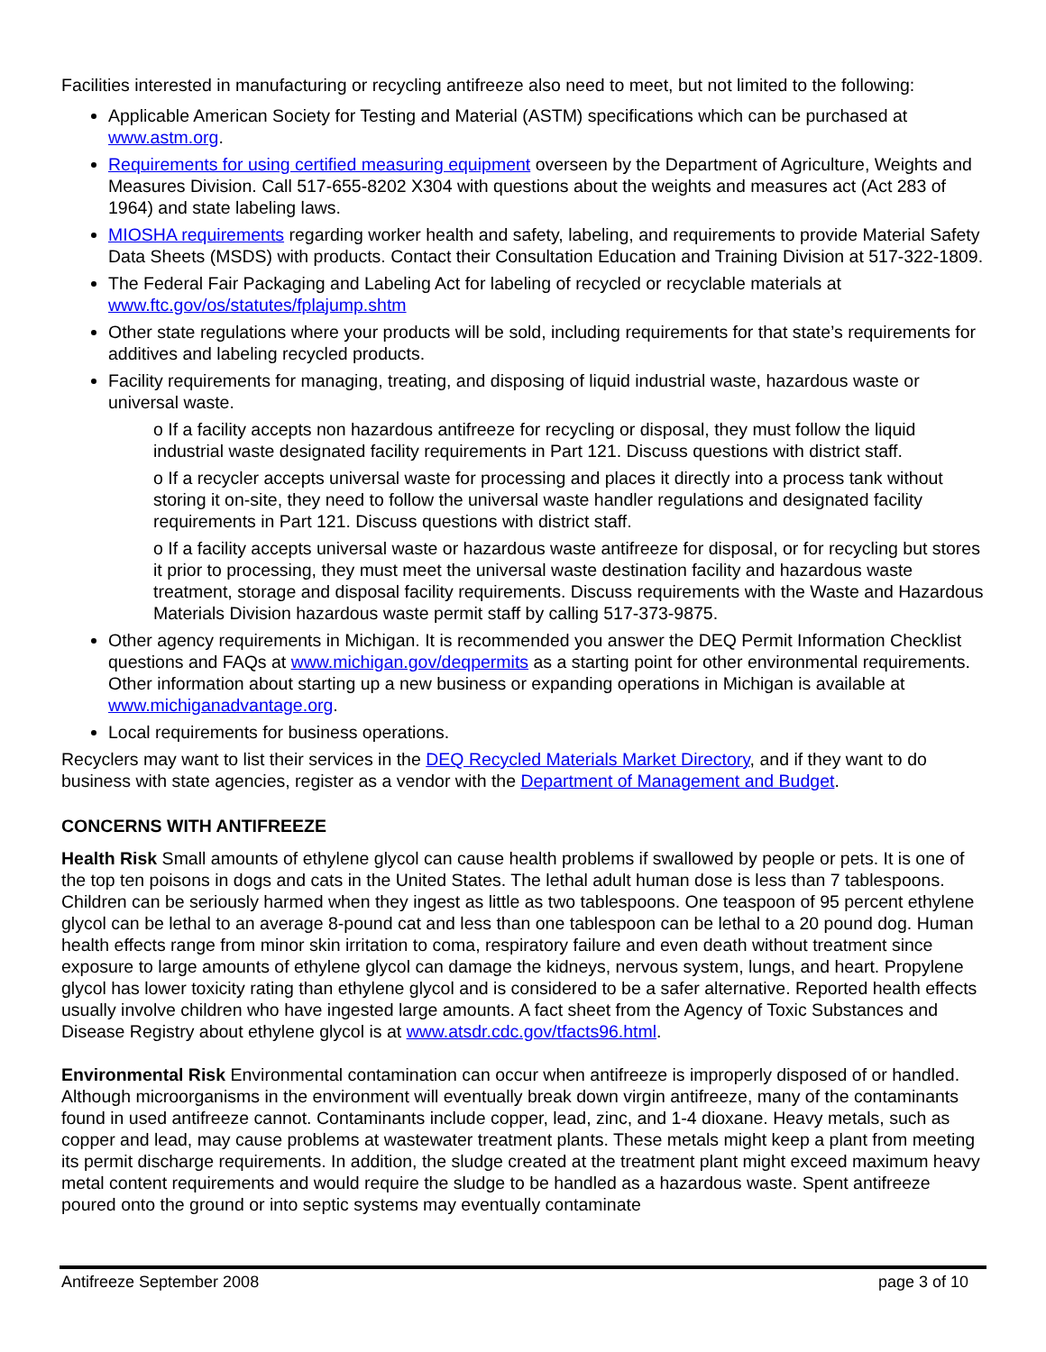Facilities interested in manufacturing or recycling antifreeze also need to meet, but not limited to the following:
Applicable American Society for Testing and Material (ASTM) specifications which can be purchased at www.astm.org.
Requirements for using certified measuring equipment overseen by the Department of Agriculture, Weights and Measures Division. Call 517-655-8202 X304 with questions about the weights and measures act (Act 283 of 1964) and state labeling laws.
MIOSHA requirements regarding worker health and safety, labeling, and requirements to provide Material Safety Data Sheets (MSDS) with products. Contact their Consultation Education and Training Division at 517-322-1809.
The Federal Fair Packaging and Labeling Act for labeling of recycled or recyclable materials at www.ftc.gov/os/statutes/fplajump.shtm
Other state regulations where your products will be sold, including requirements for that state’s requirements for additives and labeling recycled products.
Facility requirements for managing, treating, and disposing of liquid industrial waste, hazardous waste or universal waste.
o If a facility accepts non hazardous antifreeze for recycling or disposal, they must follow the liquid industrial waste designated facility requirements in Part 121. Discuss questions with district staff.
o If a recycler accepts universal waste for processing and places it directly into a process tank without storing it on-site, they need to follow the universal waste handler regulations and designated facility requirements in Part 121. Discuss questions with district staff.
o If a facility accepts universal waste or hazardous waste antifreeze for disposal, or for recycling but stores it prior to processing, they must meet the universal waste destination facility and hazardous waste treatment, storage and disposal facility requirements. Discuss requirements with the Waste and Hazardous Materials Division hazardous waste permit staff by calling 517-373-9875.
Other agency requirements in Michigan. It is recommended you answer the DEQ Permit Information Checklist questions and FAQs at www.michigan.gov/deqpermits as a starting point for other environmental requirements. Other information about starting up a new business or expanding operations in Michigan is available at www.michiganadvantage.org.
Local requirements for business operations.
Recyclers may want to list their services in the DEQ Recycled Materials Market Directory, and if they want to do business with state agencies, register as a vendor with the Department of Management and Budget.
CONCERNS WITH ANTIFREEZE
Health Risk Small amounts of ethylene glycol can cause health problems if swallowed by people or pets. It is one of the top ten poisons in dogs and cats in the United States. The lethal adult human dose is less than 7 tablespoons. Children can be seriously harmed when they ingest as little as two tablespoons. One teaspoon of 95 percent ethylene glycol can be lethal to an average 8-pound cat and less than one tablespoon can be lethal to a 20 pound dog. Human health effects range from minor skin irritation to coma, respiratory failure and even death without treatment since exposure to large amounts of ethylene glycol can damage the kidneys, nervous system, lungs, and heart. Propylene glycol has lower toxicity rating than ethylene glycol and is considered to be a safer alternative. Reported health effects usually involve children who have ingested large amounts. A fact sheet from the Agency of Toxic Substances and Disease Registry about ethylene glycol is at www.atsdr.cdc.gov/tfacts96.html.
Environmental Risk Environmental contamination can occur when antifreeze is improperly disposed of or handled. Although microorganisms in the environment will eventually break down virgin antifreeze, many of the contaminants found in used antifreeze cannot. Contaminants include copper, lead, zinc, and 1-4 dioxane. Heavy metals, such as copper and lead, may cause problems at wastewater treatment plants. These metals might keep a plant from meeting its permit discharge requirements. In addition, the sludge created at the treatment plant might exceed maximum heavy metal content requirements and would require the sludge to be handled as a hazardous waste. Spent antifreeze poured onto the ground or into septic systems may eventually contaminate
Antifreeze September 2008 page 3 of 10